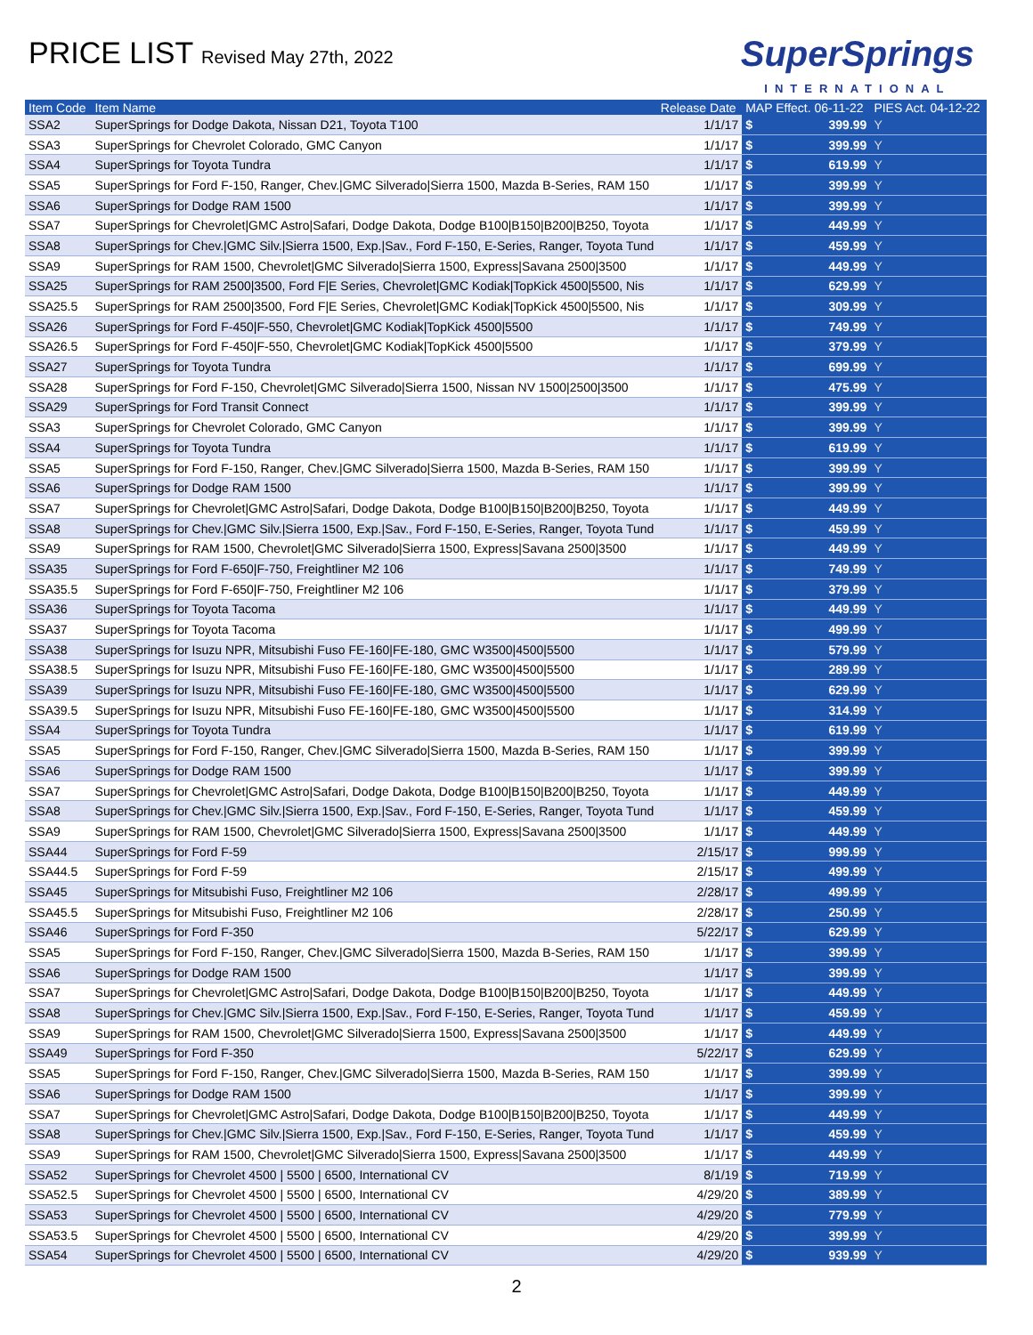PRICE LIST Revised May 27th, 2022
SuperSprings
INTERNATIONAL
| Item Code | Item Name | Release Date | MAP Effect. 06-11-22 | | PIES Act. 04-12-22 |
| --- | --- | --- | --- | --- | --- |
| SSA2 | SuperSprings for Dodge Dakota, Nissan D21, Toyota T100 | 1/1/17 | $ | 399.99 | Y |
| SSA3 | SuperSprings for Chevrolet Colorado, GMC Canyon | 1/1/17 | $ | 399.99 | Y |
| SSA4 | SuperSprings for Toyota Tundra | 1/1/17 | $ | 619.99 | Y |
| SSA5 | SuperSprings for Ford F-150, Ranger, Chev./GMC Silverado/Sierra 1500, Mazda B-Series, RAM 150 | 1/1/17 | $ | 399.99 | Y |
| SSA6 | SuperSprings for Dodge RAM 1500 | 1/1/17 | $ | 399.99 | Y |
| SSA7 | SuperSprings for Chevrolet/GMC Astro/Safari, Dodge Dakota, Dodge B100/B150/B200/B250, Toyota | 1/1/17 | $ | 449.99 | Y |
| SSA8 | SuperSprings for Chev./GMC Silv./Sierra 1500, Exp./Sav., Ford F-150, E-Series, Ranger, Toyota Tund | 1/1/17 | $ | 459.99 | Y |
| SSA9 | SuperSprings for RAM 1500, Chevrolet/GMC Silverado/Sierra 1500, Express/Savana 2500/3500 | 1/1/17 | $ | 449.99 | Y |
| SSA25 | SuperSprings for RAM 2500/3500, Ford F/E Series, Chevrolet/GMC Kodiak/TopKick 4500/5500, Nis | 1/1/17 | $ | 629.99 | Y |
| SSA25.5 | SuperSprings for RAM 2500/3500, Ford F/E Series, Chevrolet/GMC Kodiak/TopKick 4500/5500, Nis | 1/1/17 | $ | 309.99 | Y |
| SSA26 | SuperSprings for Ford F-450/F-550, Chevrolet/GMC Kodiak/TopKick 4500/5500 | 1/1/17 | $ | 749.99 | Y |
| SSA26.5 | SuperSprings for Ford F-450/F-550, Chevrolet/GMC Kodiak/TopKick 4500/5500 | 1/1/17 | $ | 379.99 | Y |
| SSA27 | SuperSprings for Toyota Tundra | 1/1/17 | $ | 699.99 | Y |
| SSA28 | SuperSprings for Ford F-150, Chevrolet/GMC Silverado/Sierra 1500, Nissan NV 1500/2500/3500 | 1/1/17 | $ | 475.99 | Y |
| SSA29 | SuperSprings for Ford Transit Connect | 1/1/17 | $ | 399.99 | Y |
| SSA3 | SuperSprings for Chevrolet Colorado, GMC Canyon | 1/1/17 | $ | 399.99 | Y |
| SSA4 | SuperSprings for Toyota Tundra | 1/1/17 | $ | 619.99 | Y |
| SSA5 | SuperSprings for Ford F-150, Ranger, Chev./GMC Silverado/Sierra 1500, Mazda B-Series, RAM 150 | 1/1/17 | $ | 399.99 | Y |
| SSA6 | SuperSprings for Dodge RAM 1500 | 1/1/17 | $ | 399.99 | Y |
| SSA7 | SuperSprings for Chevrolet/GMC Astro/Safari, Dodge Dakota, Dodge B100/B150/B200/B250, Toyota | 1/1/17 | $ | 449.99 | Y |
| SSA8 | SuperSprings for Chev./GMC Silv./Sierra 1500, Exp./Sav., Ford F-150, E-Series, Ranger, Toyota Tund | 1/1/17 | $ | 459.99 | Y |
| SSA9 | SuperSprings for RAM 1500, Chevrolet/GMC Silverado/Sierra 1500, Express/Savana 2500/3500 | 1/1/17 | $ | 449.99 | Y |
| SSA35 | SuperSprings for Ford F-650/F-750, Freightliner M2 106 | 1/1/17 | $ | 749.99 | Y |
| SSA35.5 | SuperSprings for Ford F-650/F-750, Freightliner M2 106 | 1/1/17 | $ | 379.99 | Y |
| SSA36 | SuperSprings for Toyota Tacoma | 1/1/17 | $ | 449.99 | Y |
| SSA37 | SuperSprings for Toyota Tacoma | 1/1/17 | $ | 499.99 | Y |
| SSA38 | SuperSprings for Isuzu NPR, Mitsubishi Fuso FE-160/FE-180, GMC W3500/4500/5500 | 1/1/17 | $ | 579.99 | Y |
| SSA38.5 | SuperSprings for Isuzu NPR, Mitsubishi Fuso FE-160/FE-180, GMC W3500/4500/5500 | 1/1/17 | $ | 289.99 | Y |
| SSA39 | SuperSprings for Isuzu NPR, Mitsubishi Fuso FE-160/FE-180, GMC W3500/4500/5500 | 1/1/17 | $ | 629.99 | Y |
| SSA39.5 | SuperSprings for Isuzu NPR, Mitsubishi Fuso FE-160/FE-180, GMC W3500/4500/5500 | 1/1/17 | $ | 314.99 | Y |
| SSA4 | SuperSprings for Toyota Tundra | 1/1/17 | $ | 619.99 | Y |
| SSA5 | SuperSprings for Ford F-150, Ranger, Chev./GMC Silverado/Sierra 1500, Mazda B-Series, RAM 150 | 1/1/17 | $ | 399.99 | Y |
| SSA6 | SuperSprings for Dodge RAM 1500 | 1/1/17 | $ | 399.99 | Y |
| SSA7 | SuperSprings for Chevrolet/GMC Astro/Safari, Dodge Dakota, Dodge B100/B150/B200/B250, Toyota | 1/1/17 | $ | 449.99 | Y |
| SSA8 | SuperSprings for Chev./GMC Silv./Sierra 1500, Exp./Sav., Ford F-150, E-Series, Ranger, Toyota Tund | 1/1/17 | $ | 459.99 | Y |
| SSA9 | SuperSprings for RAM 1500, Chevrolet/GMC Silverado/Sierra 1500, Express/Savana 2500/3500 | 1/1/17 | $ | 449.99 | Y |
| SSA44 | SuperSprings for Ford F-59 | 2/15/17 | $ | 999.99 | Y |
| SSA44.5 | SuperSprings for Ford F-59 | 2/15/17 | $ | 499.99 | Y |
| SSA45 | SuperSprings for Mitsubishi Fuso, Freightliner M2 106 | 2/28/17 | $ | 499.99 | Y |
| SSA45.5 | SuperSprings for Mitsubishi Fuso, Freightliner M2 106 | 2/28/17 | $ | 250.99 | Y |
| SSA46 | SuperSprings for Ford F-350 | 5/22/17 | $ | 629.99 | Y |
| SSA5 | SuperSprings for Ford F-150, Ranger, Chev./GMC Silverado/Sierra 1500, Mazda B-Series, RAM 150 | 1/1/17 | $ | 399.99 | Y |
| SSA6 | SuperSprings for Dodge RAM 1500 | 1/1/17 | $ | 399.99 | Y |
| SSA7 | SuperSprings for Chevrolet/GMC Astro/Safari, Dodge Dakota, Dodge B100/B150/B200/B250, Toyota | 1/1/17 | $ | 449.99 | Y |
| SSA8 | SuperSprings for Chev./GMC Silv./Sierra 1500, Exp./Sav., Ford F-150, E-Series, Ranger, Toyota Tund | 1/1/17 | $ | 459.99 | Y |
| SSA9 | SuperSprings for RAM 1500, Chevrolet/GMC Silverado/Sierra 1500, Express/Savana 2500/3500 | 1/1/17 | $ | 449.99 | Y |
| SSA49 | SuperSprings for Ford F-350 | 5/22/17 | $ | 629.99 | Y |
| SSA5 | SuperSprings for Ford F-150, Ranger, Chev./GMC Silverado/Sierra 1500, Mazda B-Series, RAM 150 | 1/1/17 | $ | 399.99 | Y |
| SSA6 | SuperSprings for Dodge RAM 1500 | 1/1/17 | $ | 399.99 | Y |
| SSA7 | SuperSprings for Chevrolet/GMC Astro/Safari, Dodge Dakota, Dodge B100/B150/B200/B250, Toyota | 1/1/17 | $ | 449.99 | Y |
| SSA8 | SuperSprings for Chev./GMC Silv./Sierra 1500, Exp./Sav., Ford F-150, E-Series, Ranger, Toyota Tund | 1/1/17 | $ | 459.99 | Y |
| SSA9 | SuperSprings for RAM 1500, Chevrolet/GMC Silverado/Sierra 1500, Express/Savana 2500/3500 | 1/1/17 | $ | 449.99 | Y |
| SSA52 | SuperSprings for Chevrolet 4500 / 5500 / 6500, International CV | 8/1/19 | $ | 719.99 | Y |
| SSA52.5 | SuperSprings for Chevrolet 4500 / 5500 / 6500, International CV | 4/29/20 | $ | 389.99 | Y |
| SSA53 | SuperSprings for Chevrolet 4500 / 5500 / 6500, International CV | 4/29/20 | $ | 779.99 | Y |
| SSA53.5 | SuperSprings for Chevrolet 4500 / 5500 / 6500, International CV | 4/29/20 | $ | 399.99 | Y |
| SSA54 | SuperSprings for Chevrolet 4500 / 5500 / 6500, International CV | 4/29/20 | $ | 939.99 | Y |
2